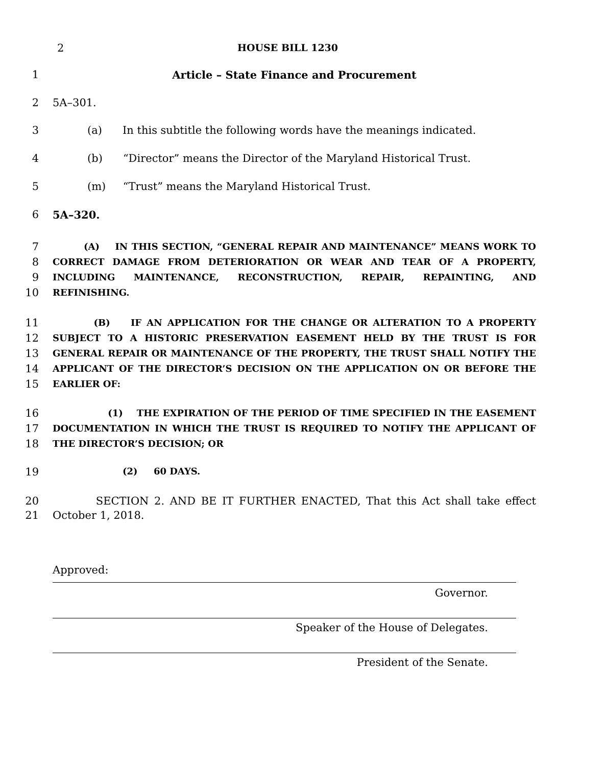2 HOUSE BILL 1230
1 Article – State Finance and Procurement
2 5A–301.
3 (a) In this subtitle the following words have the meanings indicated.
4 (b) “Director” means the Director of the Maryland Historical Trust.
5 (m) “Trust” means the Maryland Historical Trust.
6 5A–320.
7
8
9
10 (A) IN THIS SECTION, “GENERAL REPAIR AND MAINTENANCE” MEANS WORK TO CORRECT DAMAGE FROM DETERIORATION OR WEAR AND TEAR OF A PROPERTY, INCLUDING MAINTENANCE, RECONSTRUCTION, REPAIR, REPAINTING, AND REFINISHING.
11
12
13
14
15 (B) IF AN APPLICATION FOR THE CHANGE OR ALTERATION TO A PROPERTY SUBJECT TO A HISTORIC PRESERVATION EASEMENT HELD BY THE TRUST IS FOR GENERAL REPAIR OR MAINTENANCE OF THE PROPERTY, THE TRUST SHALL NOTIFY THE APPLICANT OF THE DIRECTOR’S DECISION ON THE APPLICATION ON OR BEFORE THE EARLIER OF:
16
17
18 (1) THE EXPIRATION OF THE PERIOD OF TIME SPECIFIED IN THE EASEMENT DOCUMENTATION IN WHICH THE TRUST IS REQUIRED TO NOTIFY THE APPLICANT OF THE DIRECTOR’S DECISION; OR
19 (2) 60 DAYS.
20
21 SECTION 2. AND BE IT FURTHER ENACTED, That this Act shall take effect October 1, 2018.
Approved:
Governor.
Speaker of the House of Delegates.
President of the Senate.